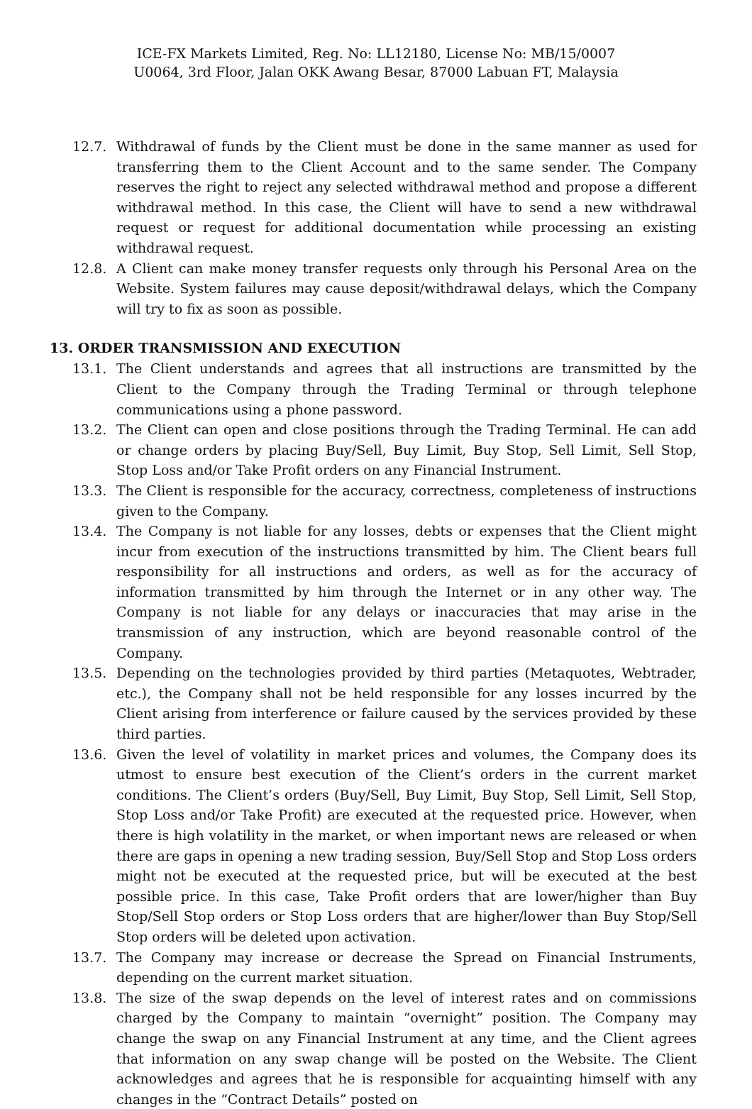ICE-FX Markets Limited, Reg. No: LL12180, License No: MB/15/0007
U0064, 3rd Floor, Jalan OKK Awang Besar, 87000 Labuan FT, Malaysia
12.7. Withdrawal of funds by the Client must be done in the same manner as used for transferring them to the Client Account and to the same sender. The Company reserves the right to reject any selected withdrawal method and propose a different withdrawal method. In this case, the Client will have to send a new withdrawal request or request for additional documentation while processing an existing withdrawal request.
12.8. A Client can make money transfer requests only through his Personal Area on the Website. System failures may cause deposit/withdrawal delays, which the Company will try to fix as soon as possible.
13. ORDER TRANSMISSION AND EXECUTION
13.1. The Client understands and agrees that all instructions are transmitted by the Client to the Company through the Trading Terminal or through telephone communications using a phone password.
13.2. The Client can open and close positions through the Trading Terminal. He can add or change orders by placing Buy/Sell, Buy Limit, Buy Stop, Sell Limit, Sell Stop, Stop Loss and/or Take Profit orders on any Financial Instrument.
13.3. The Client is responsible for the accuracy, correctness, completeness of instructions given to the Company.
13.4. The Company is not liable for any losses, debts or expenses that the Client might incur from execution of the instructions transmitted by him. The Client bears full responsibility for all instructions and orders, as well as for the accuracy of information transmitted by him through the Internet or in any other way. The Company is not liable for any delays or inaccuracies that may arise in the transmission of any instruction, which are beyond reasonable control of the Company.
13.5. Depending on the technologies provided by third parties (Metaquotes, Webtrader, etc.), the Company shall not be held responsible for any losses incurred by the Client arising from interference or failure caused by the services provided by these third parties.
13.6. Given the level of volatility in market prices and volumes, the Company does its utmost to ensure best execution of the Client’s orders in the current market conditions. The Client’s orders (Buy/Sell, Buy Limit, Buy Stop, Sell Limit, Sell Stop, Stop Loss and/or Take Profit) are executed at the requested price. However, when there is high volatility in the market, or when important news are released or when there are gaps in opening a new trading session, Buy/Sell Stop and Stop Loss orders might not be executed at the requested price, but will be executed at the best possible price. In this case, Take Profit orders that are lower/higher than Buy Stop/Sell Stop orders or Stop Loss orders that are higher/lower than Buy Stop/Sell Stop orders will be deleted upon activation.
13.7. The Company may increase or decrease the Spread on Financial Instruments, depending on the current market situation.
13.8. The size of the swap depends on the level of interest rates and on commissions charged by the Company to maintain “overnight” position. The Company may change the swap on any Financial Instrument at any time, and the Client agrees that information on any swap change will be posted on the Website. The Client acknowledges and agrees that he is responsible for acquainting himself with any changes in the “Contract Details” posted on